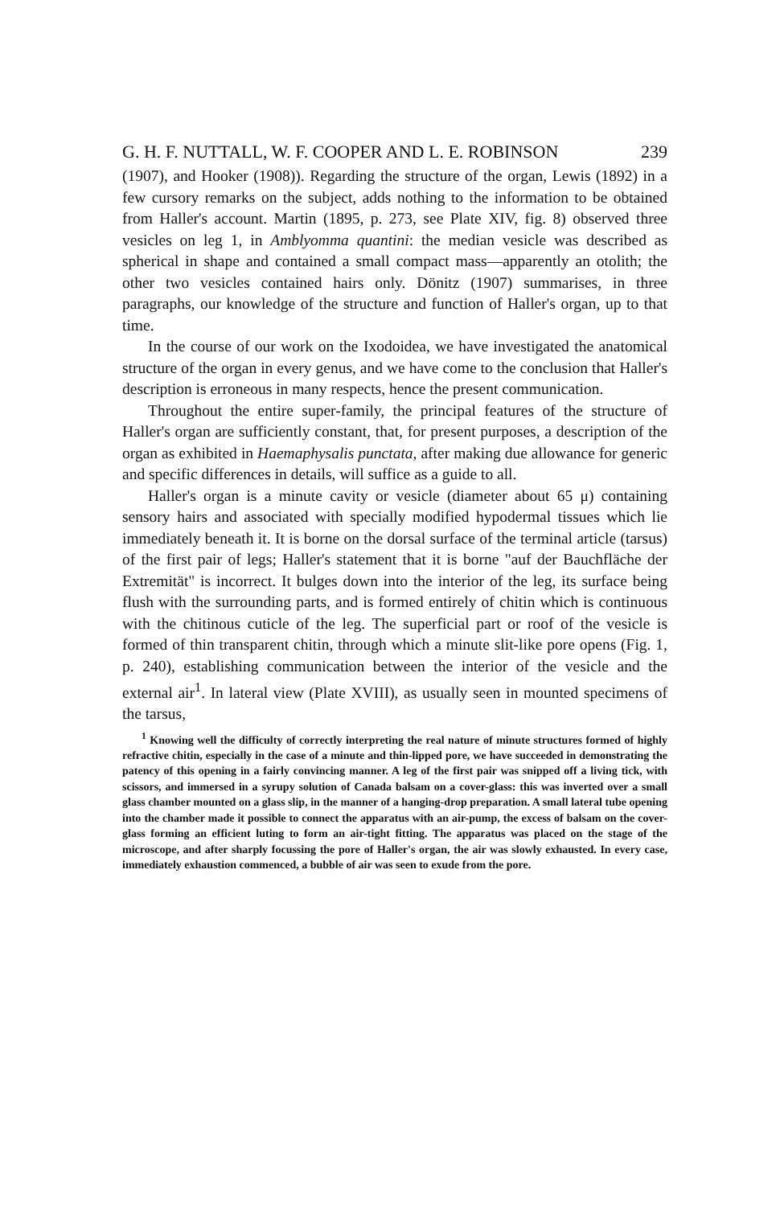G. H. F. NUTTALL, W. F. COOPER AND L. E. ROBINSON 239
(1907), and Hooker (1908)). Regarding the structure of the organ, Lewis (1892) in a few cursory remarks on the subject, adds nothing to the information to be obtained from Haller's account. Martin (1895, p. 273, see Plate XIV, fig. 8) observed three vesicles on leg 1, in Amblyomma quantini: the median vesicle was described as spherical in shape and contained a small compact mass—apparently an otolith; the other two vesicles contained hairs only. Dönitz (1907) summarises, in three paragraphs, our knowledge of the structure and function of Haller's organ, up to that time.
In the course of our work on the Ixodoidea, we have investigated the anatomical structure of the organ in every genus, and we have come to the conclusion that Haller's description is erroneous in many respects, hence the present communication.
Throughout the entire super-family, the principal features of the structure of Haller's organ are sufficiently constant, that, for present purposes, a description of the organ as exhibited in Haemaphysalis punctata, after making due allowance for generic and specific differences in details, will suffice as a guide to all.
Haller's organ is a minute cavity or vesicle (diameter about 65 μ) containing sensory hairs and associated with specially modified hypodermal tissues which lie immediately beneath it. It is borne on the dorsal surface of the terminal article (tarsus) of the first pair of legs; Haller's statement that it is borne "auf der Bauchfläche der Extremität" is incorrect. It bulges down into the interior of the leg, its surface being flush with the surrounding parts, and is formed entirely of chitin which is continuous with the chitinous cuticle of the leg. The superficial part or roof of the vesicle is formed of thin transparent chitin, through which a minute slit-like pore opens (Fig. 1, p. 240), establishing communication between the interior of the vesicle and the external air<sup>1</sup>. In lateral view (Plate XVIII), as usually seen in mounted specimens of the tarsus,
<sup>1</sup> Knowing well the difficulty of correctly interpreting the real nature of minute structures formed of highly refractive chitin, especially in the case of a minute and thin-lipped pore, we have succeeded in demonstrating the patency of this opening in a fairly convincing manner. A leg of the first pair was snipped off a living tick, with scissors, and immersed in a syrupy solution of Canada balsam on a cover-glass: this was inverted over a small glass chamber mounted on a glass slip, in the manner of a hanging-drop preparation. A small lateral tube opening into the chamber made it possible to connect the apparatus with an air-pump, the excess of balsam on the cover-glass forming an efficient luting to form an air-tight fitting. The apparatus was placed on the stage of the microscope, and after sharply focussing the pore of Haller's organ, the air was slowly exhausted. In every case, immediately exhaustion commenced, a bubble of air was seen to exude from the pore.